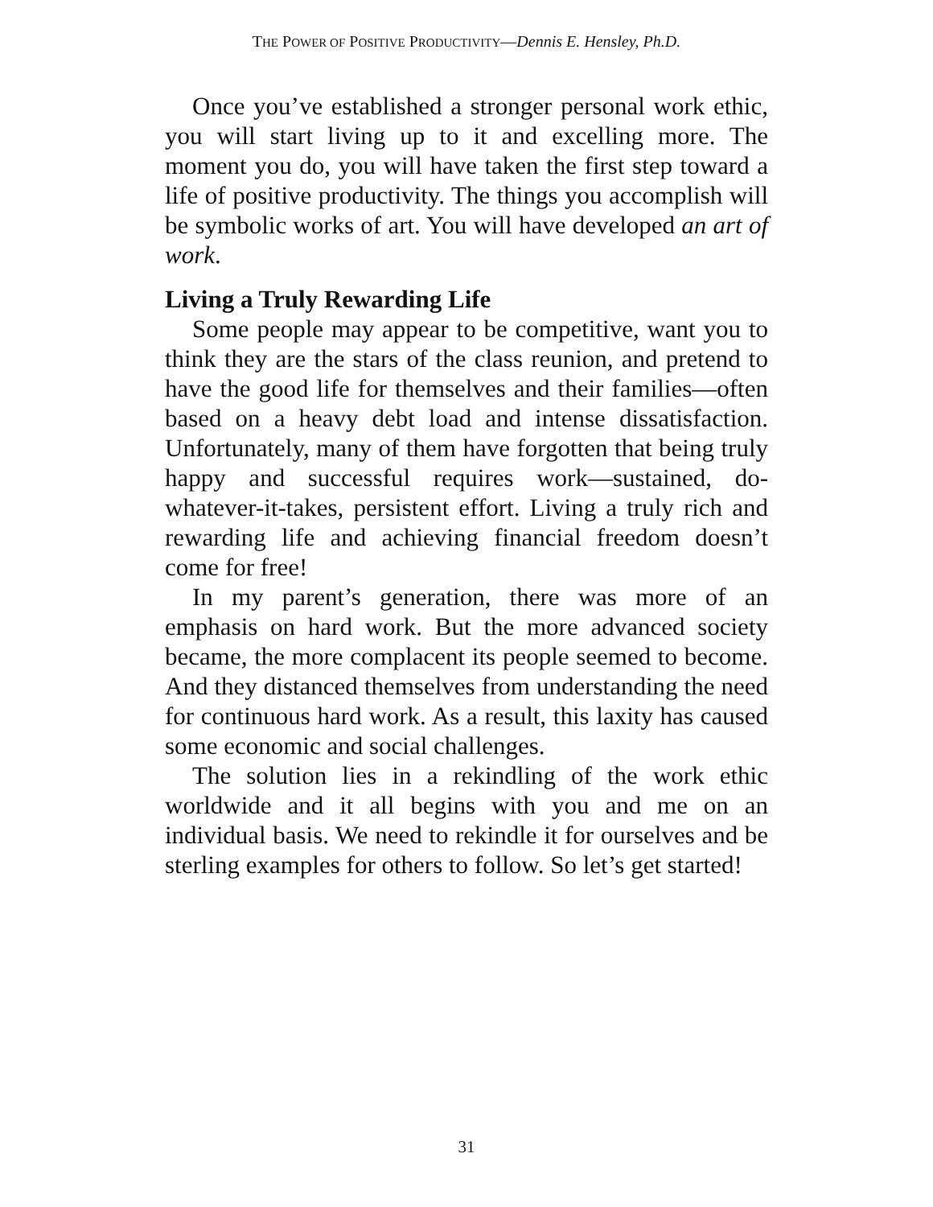THE POWER OF POSITIVE PRODUCTIVITY—Dennis E. Hensley, Ph.D.
Once you’ve established a stronger personal work ethic, you will start living up to it and excelling more. The moment you do, you will have taken the first step toward a life of positive productivity. The things you accomplish will be symbolic works of art. You will have developed an art of work.
Living a Truly Rewarding Life
Some people may appear to be competitive, want you to think they are the stars of the class reunion, and pretend to have the good life for themselves and their families—often based on a heavy debt load and intense dissatisfaction. Unfortunately, many of them have forgotten that being truly happy and successful requires work—sustained, do-whatever-it-takes, persistent effort. Living a truly rich and rewarding life and achieving financial freedom doesn’t come for free!
In my parent’s generation, there was more of an emphasis on hard work. But the more advanced society became, the more complacent its people seemed to become. And they distanced themselves from understanding the need for continuous hard work. As a result, this laxity has caused some economic and social challenges.
The solution lies in a rekindling of the work ethic worldwide and it all begins with you and me on an individual basis. We need to rekindle it for ourselves and be sterling examples for others to follow. So let’s get started!
31